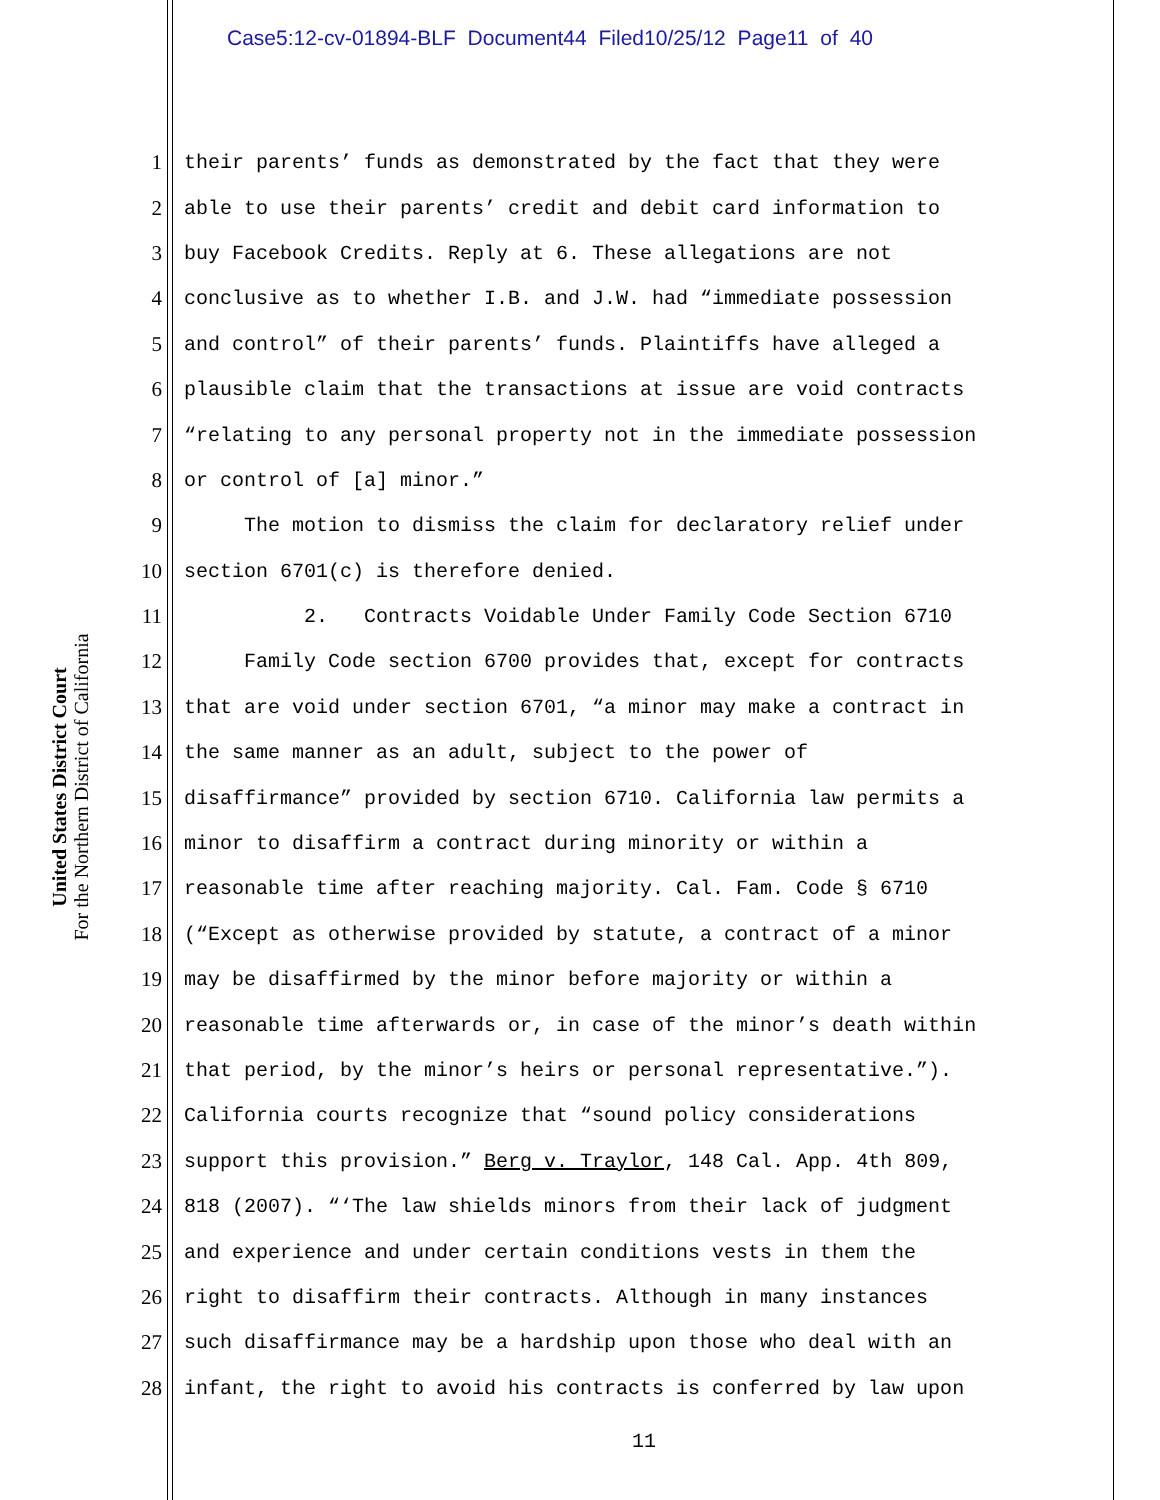Case5:12-cv-01894-BLF Document44 Filed10/25/12 Page11 of 40
United States District Court
For the Northern District of California
1 their parents’ funds as demonstrated by the fact that they were
2 able to use their parents’ credit and debit card information to
3 buy Facebook Credits. Reply at 6. These allegations are not
4 conclusive as to whether I.B. and J.W. had “immediate possession
5 and control” of their parents’ funds. Plaintiffs have alleged a
6 plausible claim that the transactions at issue are void contracts
7 “relating to any personal property not in the immediate possession
8 or control of [a] minor.”
9 The motion to dismiss the claim for declaratory relief under
10 section 6701(c) is therefore denied.
11 2. Contracts Voidable Under Family Code Section 6710
12 Family Code section 6700 provides that, except for contracts
13 that are void under section 6701, “a minor may make a contract in
14 the same manner as an adult, subject to the power of
15 disaffirmance” provided by section 6710. California law permits a
16 minor to disaffirm a contract during minority or within a
17 reasonable time after reaching majority. Cal. Fam. Code § 6710
18 (“Except as otherwise provided by statute, a contract of a minor
19 may be disaffirmed by the minor before majority or within a
20 reasonable time afterwards or, in case of the minor’s death within
21 that period, by the minor’s heirs or personal representative.”).
22 California courts recognize that “sound policy considerations
23 support this provision.” Berg v. Traylor, 148 Cal. App. 4th 809,
24 818 (2007). “‘The law shields minors from their lack of judgment
25 and experience and under certain conditions vests in them the
26 right to disaffirm their contracts. Although in many instances
27 such disaffirmance may be a hardship upon those who deal with an
28 infant, the right to avoid his contracts is conferred by law upon
11